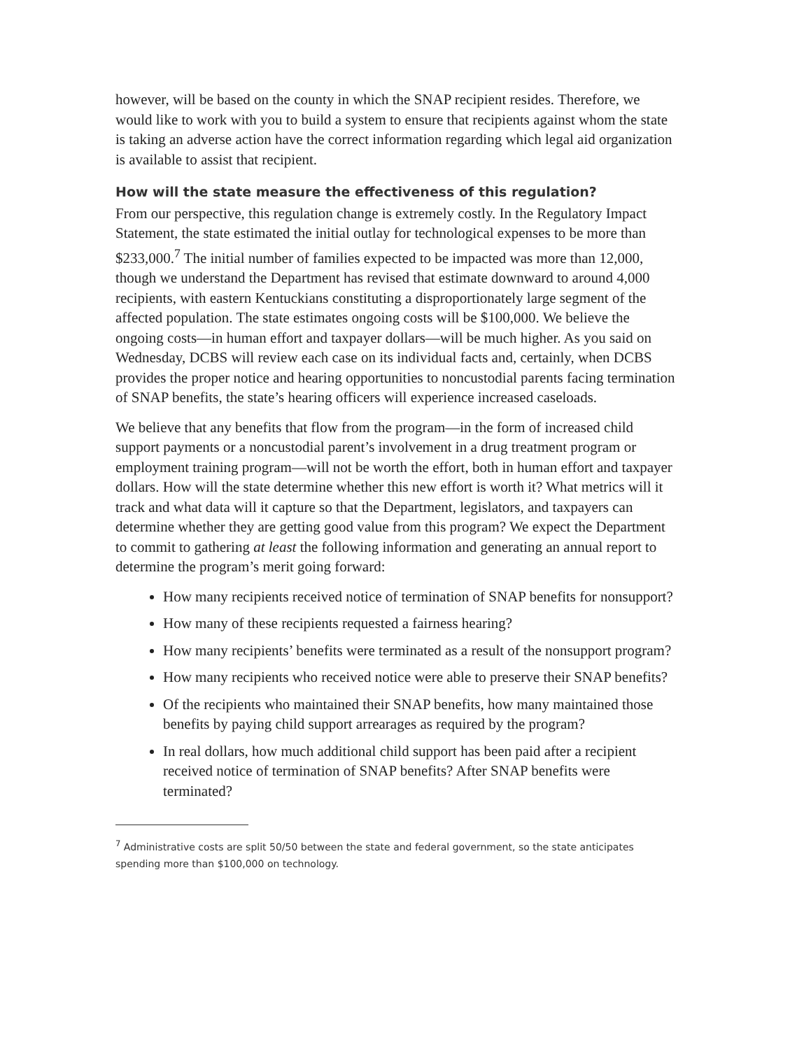however, will be based on the county in which the SNAP recipient resides. Therefore, we would like to work with you to build a system to ensure that recipients against whom the state is taking an adverse action have the correct information regarding which legal aid organization is available to assist that recipient.
How will the state measure the effectiveness of this regulation?
From our perspective, this regulation change is extremely costly. In the Regulatory Impact Statement, the state estimated the initial outlay for technological expenses to be more than $233,000.<sup>7</sup> The initial number of families expected to be impacted was more than 12,000, though we understand the Department has revised that estimate downward to around 4,000 recipients, with eastern Kentuckians constituting a disproportionately large segment of the affected population. The state estimates ongoing costs will be $100,000. We believe the ongoing costs—in human effort and taxpayer dollars—will be much higher. As you said on Wednesday, DCBS will review each case on its individual facts and, certainly, when DCBS provides the proper notice and hearing opportunities to noncustodial parents facing termination of SNAP benefits, the state’s hearing officers will experience increased caseloads.
We believe that any benefits that flow from the program—in the form of increased child support payments or a noncustodial parent’s involvement in a drug treatment program or employment training program—will not be worth the effort, both in human effort and taxpayer dollars. How will the state determine whether this new effort is worth it? What metrics will it track and what data will it capture so that the Department, legislators, and taxpayers can determine whether they are getting good value from this program? We expect the Department to commit to gathering at least the following information and generating an annual report to determine the program’s merit going forward:
How many recipients received notice of termination of SNAP benefits for nonsupport?
How many of these recipients requested a fairness hearing?
How many recipients’ benefits were terminated as a result of the nonsupport program?
How many recipients who received notice were able to preserve their SNAP benefits?
Of the recipients who maintained their SNAP benefits, how many maintained those benefits by paying child support arrearages as required by the program?
In real dollars, how much additional child support has been paid after a recipient received notice of termination of SNAP benefits? After SNAP benefits were terminated?
<sup>7</sup> Administrative costs are split 50/50 between the state and federal government, so the state anticipates spending more than $100,000 on technology.